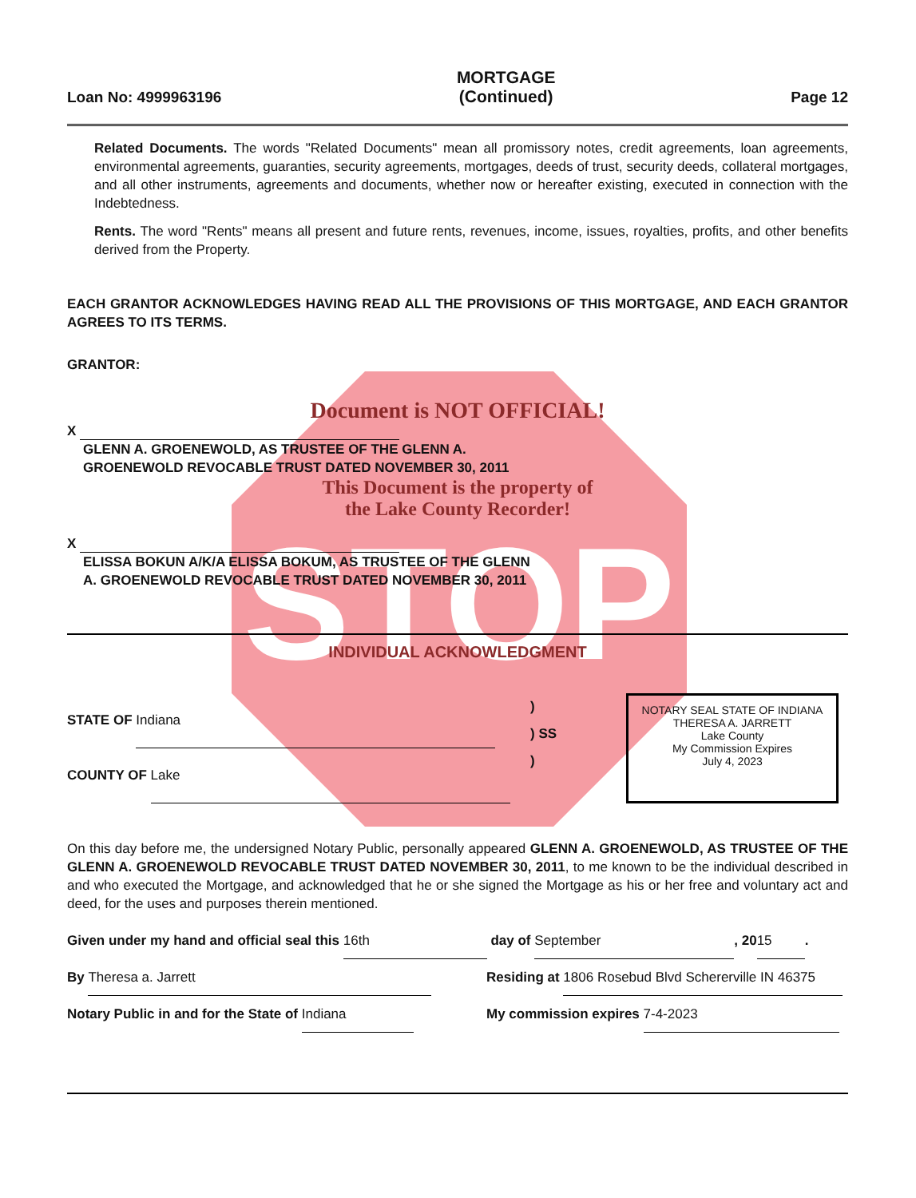STOP
Loan No: 4999963196
MORTGAGE
(Continued)
Page 12
Related Documents. The words "Related Documents" mean all promissory notes, credit agreements, loan agreements, environmental agreements, guaranties, security agreements, mortgages, deeds of trust, security deeds, collateral mortgages, and all other instruments, agreements and documents, whether now or hereafter existing, executed in connection with the Indebtedness.
Rents. The word "Rents" means all present and future rents, revenues, income, issues, royalties, profits, and other benefits derived from the Property.
EACH GRANTOR ACKNOWLEDGES HAVING READ ALL THE PROVISIONS OF THIS MORTGAGE, AND EACH GRANTOR AGREES TO ITS TERMS.
GRANTOR:
Document is NOT OFFICIAL!
X
GLENN A. GROENEWOLD, AS TRUSTEE OF THE GLENN A. GROENEWOLD REVOCABLE TRUST DATED NOVEMBER 30, 2011
This Document is the property of
the Lake County Recorder!
X
ELISSA BOKUN A/K/A ELISSA BOKUM, AS TRUSTEE OF THE GLENN A. GROENEWOLD REVOCABLE TRUST DATED NOVEMBER 30, 2011
INDIVIDUAL ACKNOWLEDGMENT
STATE OF Indiana
COUNTY OF Lake
)
) SS
)
NOTARY SEAL STATE OF INDIANA
THERESA A. JARRETT
Lake County
My Commission Expires
July 4, 2023
On this day before me, the undersigned Notary Public, personally appeared GLENN A. GROENEWOLD, AS TRUSTEE OF THE GLENN A. GROENEWOLD REVOCABLE TRUST DATED NOVEMBER 30, 2011, to me known to be the individual described in and who executed the Mortgage, and acknowledged that he or she signed the Mortgage as his or her free and voluntary act and deed, for the uses and purposes therein mentioned.
Given under my hand and official seal this 16th day of September, 20 15.
By Theresa a. Jarrett
Notary Public in and for the State of Indiana
Residing at 1806 Rosebud Blvd Schererville IN 46375
My commission expires 7-4-2023